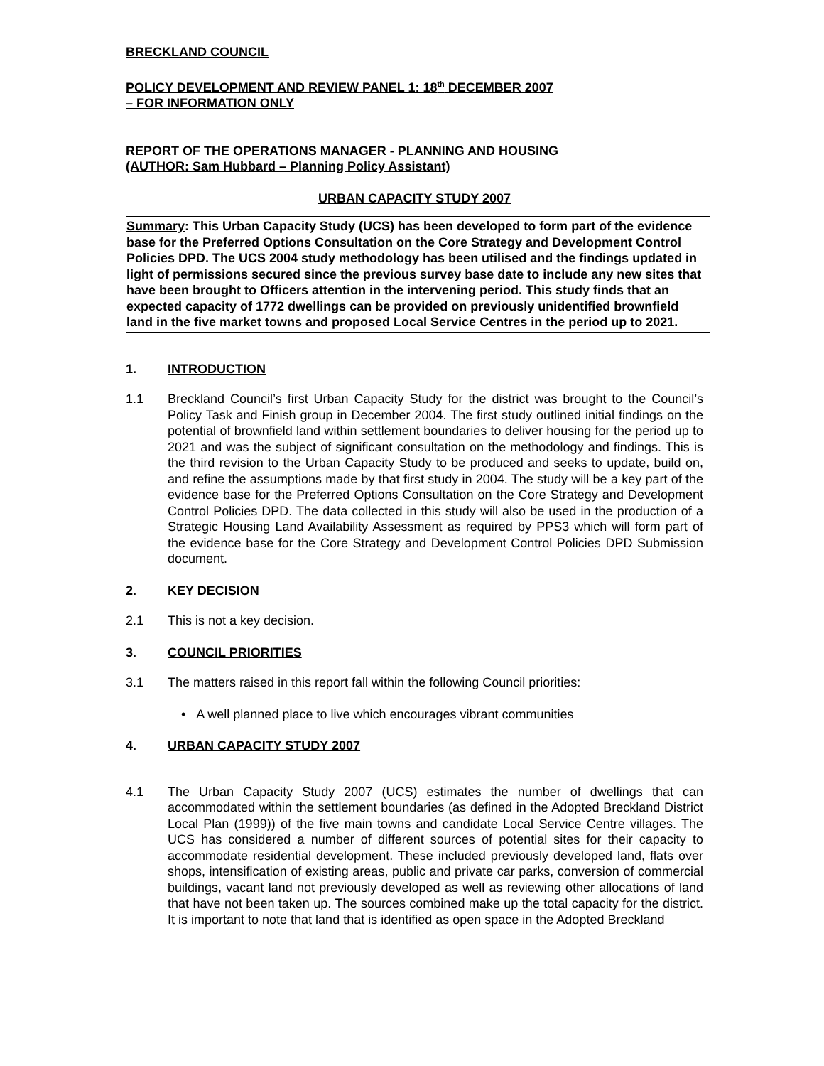BRECKLAND COUNCIL
POLICY DEVELOPMENT AND REVIEW PANEL 1: 18<sup>th</sup> DECEMBER 2007
– FOR INFORMATION ONLY
REPORT OF THE OPERATIONS MANAGER - PLANNING AND HOUSING
(AUTHOR: Sam Hubbard – Planning Policy Assistant)
URBAN CAPACITY STUDY 2007
Summary: This Urban Capacity Study (UCS) has been developed to form part of the evidence base for the Preferred Options Consultation on the Core Strategy and Development Control Policies DPD. The UCS 2004 study methodology has been utilised and the findings updated in light of permissions secured since the previous survey base date to include any new sites that have been brought to Officers attention in the intervening period. This study finds that an expected capacity of 1772 dwellings can be provided on previously unidentified brownfield land in the five market towns and proposed Local Service Centres in the period up to 2021.
1. INTRODUCTION
1.1 Breckland Council’s first Urban Capacity Study for the district was brought to the Council’s Policy Task and Finish group in December 2004. The first study outlined initial findings on the potential of brownfield land within settlement boundaries to deliver housing for the period up to 2021 and was the subject of significant consultation on the methodology and findings. This is the third revision to the Urban Capacity Study to be produced and seeks to update, build on, and refine the assumptions made by that first study in 2004. The study will be a key part of the evidence base for the Preferred Options Consultation on the Core Strategy and Development Control Policies DPD. The data collected in this study will also be used in the production of a Strategic Housing Land Availability Assessment as required by PPS3 which will form part of the evidence base for the Core Strategy and Development Control Policies DPD Submission document.
2. KEY DECISION
2.1 This is not a key decision.
3. COUNCIL PRIORITIES
3.1 The matters raised in this report fall within the following Council priorities:
• A well planned place to live which encourages vibrant communities
4. URBAN CAPACITY STUDY 2007
4.1 The Urban Capacity Study 2007 (UCS) estimates the number of dwellings that can accommodated within the settlement boundaries (as defined in the Adopted Breckland District Local Plan (1999)) of the five main towns and candidate Local Service Centre villages. The UCS has considered a number of different sources of potential sites for their capacity to accommodate residential development. These included previously developed land, flats over shops, intensification of existing areas, public and private car parks, conversion of commercial buildings, vacant land not previously developed as well as reviewing other allocations of land that have not been taken up. The sources combined make up the total capacity for the district. It is important to note that land that is identified as open space in the Adopted Breckland